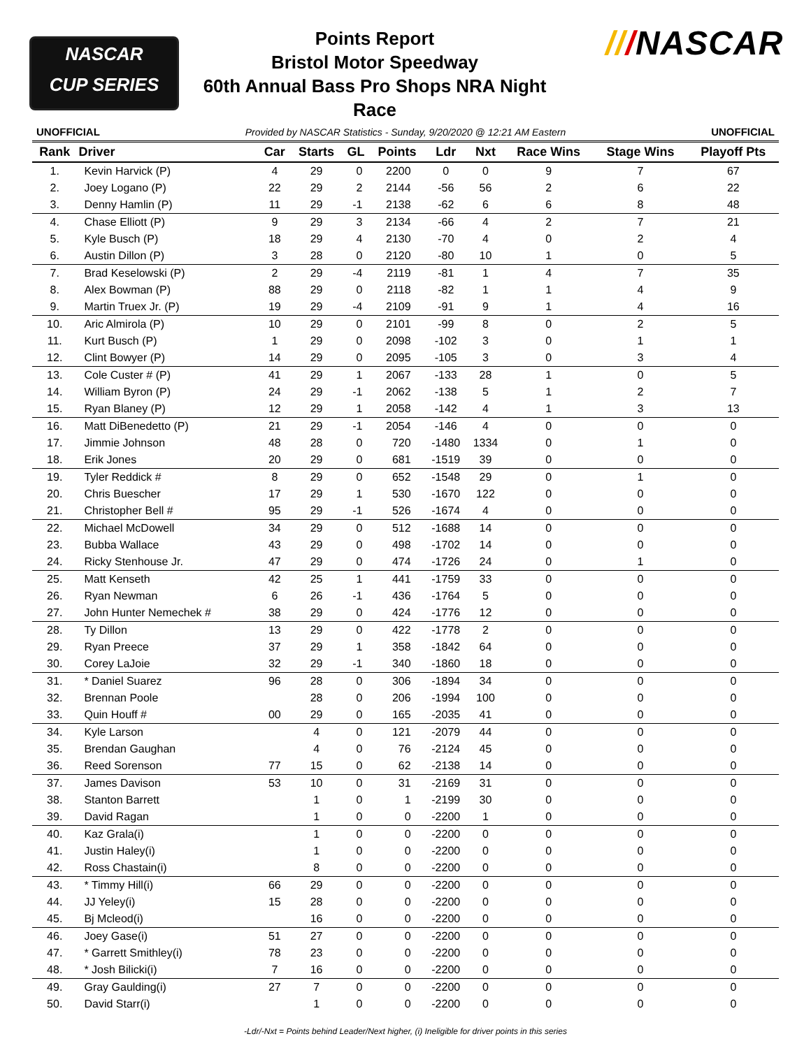NASCAR
CUP SERIES
Points Report
Bristol Motor Speedway
60th Annual Bass Pro Shops NRA Night
Race
///NASCAR
UNOFFICIAL Provided by NASCAR Statistics - Sunday, 9/20/2020 @ 12:21 AM Eastern UNOFFICIAL
| Rank | Driver | Car | Starts | GL | Points | Ldr | Nxt | Race Wins | Stage Wins | Playoff Pts |
| --- | --- | --- | --- | --- | --- | --- | --- | --- | --- | --- |
| 1. | Kevin Harvick (P) | 4 | 29 | 0 | 2200 | 0 | 0 | 9 | 7 | 67 |
| 2. | Joey Logano (P) | 22 | 29 | 2 | 2144 | -56 | 56 | 2 | 6 | 22 |
| 3. | Denny Hamlin (P) | 11 | 29 | -1 | 2138 | -62 | 6 | 6 | 8 | 48 |
| 4. | Chase Elliott (P) | 9 | 29 | 3 | 2134 | -66 | 4 | 2 | 7 | 21 |
| 5. | Kyle Busch (P) | 18 | 29 | 4 | 2130 | -70 | 4 | 0 | 2 | 4 |
| 6. | Austin Dillon (P) | 3 | 28 | 0 | 2120 | -80 | 10 | 1 | 0 | 5 |
| 7. | Brad Keselowski (P) | 2 | 29 | -4 | 2119 | -81 | 1 | 4 | 7 | 35 |
| 8. | Alex Bowman (P) | 88 | 29 | 0 | 2118 | -82 | 1 | 1 | 4 | 9 |
| 9. | Martin Truex Jr. (P) | 19 | 29 | -4 | 2109 | -91 | 9 | 1 | 4 | 16 |
| 10. | Aric Almirola (P) | 10 | 29 | 0 | 2101 | -99 | 8 | 0 | 2 | 5 |
| 11. | Kurt Busch (P) | 1 | 29 | 0 | 2098 | -102 | 3 | 0 | 1 | 1 |
| 12. | Clint Bowyer (P) | 14 | 29 | 0 | 2095 | -105 | 3 | 0 | 3 | 4 |
| 13. | Cole Custer # (P) | 41 | 29 | 1 | 2067 | -133 | 28 | 1 | 0 | 5 |
| 14. | William Byron (P) | 24 | 29 | -1 | 2062 | -138 | 5 | 1 | 2 | 7 |
| 15. | Ryan Blaney (P) | 12 | 29 | 1 | 2058 | -142 | 4 | 1 | 3 | 13 |
| 16. | Matt DiBenedetto (P) | 21 | 29 | -1 | 2054 | -146 | 4 | 0 | 0 | 0 |
| 17. | Jimmie Johnson | 48 | 28 | 0 | 720 | -1480 | 1334 | 0 | 1 | 0 |
| 18. | Erik Jones | 20 | 29 | 0 | 681 | -1519 | 39 | 0 | 0 | 0 |
| 19. | Tyler Reddick # | 8 | 29 | 0 | 652 | -1548 | 29 | 0 | 1 | 0 |
| 20. | Chris Buescher | 17 | 29 | 1 | 530 | -1670 | 122 | 0 | 0 | 0 |
| 21. | Christopher Bell # | 95 | 29 | -1 | 526 | -1674 | 4 | 0 | 0 | 0 |
| 22. | Michael McDowell | 34 | 29 | 0 | 512 | -1688 | 14 | 0 | 0 | 0 |
| 23. | Bubba Wallace | 43 | 29 | 0 | 498 | -1702 | 14 | 0 | 0 | 0 |
| 24. | Ricky Stenhouse Jr. | 47 | 29 | 0 | 474 | -1726 | 24 | 0 | 1 | 0 |
| 25. | Matt Kenseth | 42 | 25 | 1 | 441 | -1759 | 33 | 0 | 0 | 0 |
| 26. | Ryan Newman | 6 | 26 | -1 | 436 | -1764 | 5 | 0 | 0 | 0 |
| 27. | John Hunter Nemechek # | 38 | 29 | 0 | 424 | -1776 | 12 | 0 | 0 | 0 |
| 28. | Ty Dillon | 13 | 29 | 0 | 422 | -1778 | 2 | 0 | 0 | 0 |
| 29. | Ryan Preece | 37 | 29 | 1 | 358 | -1842 | 64 | 0 | 0 | 0 |
| 30. | Corey LaJoie | 32 | 29 | -1 | 340 | -1860 | 18 | 0 | 0 | 0 |
| 31. | * Daniel Suarez | 96 | 28 | 0 | 306 | -1894 | 34 | 0 | 0 | 0 |
| 32. | Brennan Poole | | 28 | 0 | 206 | -1994 | 100 | 0 | 0 | 0 |
| 33. | Quin Houff # | 00 | 29 | 0 | 165 | -2035 | 41 | 0 | 0 | 0 |
| 34. | Kyle Larson | | 4 | 0 | 121 | -2079 | 44 | 0 | 0 | 0 |
| 35. | Brendan Gaughan | | 4 | 0 | 76 | -2124 | 45 | 0 | 0 | 0 |
| 36. | Reed Sorenson | 77 | 15 | 0 | 62 | -2138 | 14 | 0 | 0 | 0 |
| 37. | James Davison | 53 | 10 | 0 | 31 | -2169 | 31 | 0 | 0 | 0 |
| 38. | Stanton Barrett | | 1 | 0 | 1 | -2199 | 30 | 0 | 0 | 0 |
| 39. | David Ragan | | 1 | 0 | 0 | -2200 | 1 | 0 | 0 | 0 |
| 40. | Kaz Grala(i) | | 1 | 0 | 0 | -2200 | 0 | 0 | 0 | 0 |
| 41. | Justin Haley(i) | | 1 | 0 | 0 | -2200 | 0 | 0 | 0 | 0 |
| 42. | Ross Chastain(i) | | 8 | 0 | 0 | -2200 | 0 | 0 | 0 | 0 |
| 43. | * Timmy Hill(i) | 66 | 29 | 0 | 0 | -2200 | 0 | 0 | 0 | 0 |
| 44. | JJ Yeley(i) | 15 | 28 | 0 | 0 | -2200 | 0 | 0 | 0 | 0 |
| 45. | Bj Mcleod(i) | | 16 | 0 | 0 | -2200 | 0 | 0 | 0 | 0 |
| 46. | Joey Gase(i) | 51 | 27 | 0 | 0 | -2200 | 0 | 0 | 0 | 0 |
| 47. | * Garrett Smithley(i) | 78 | 23 | 0 | 0 | -2200 | 0 | 0 | 0 | 0 |
| 48. | * Josh Bilicki(i) | 7 | 16 | 0 | 0 | -2200 | 0 | 0 | 0 | 0 |
| 49. | Gray Gaulding(i) | 27 | 7 | 0 | 0 | -2200 | 0 | 0 | 0 | 0 |
| 50. | David Starr(i) | | 1 | 0 | 0 | -2200 | 0 | 0 | 0 | 0 |
-Ldr/-Nxt = Points behind Leader/Next higher, (i) Ineligible for driver points in this series